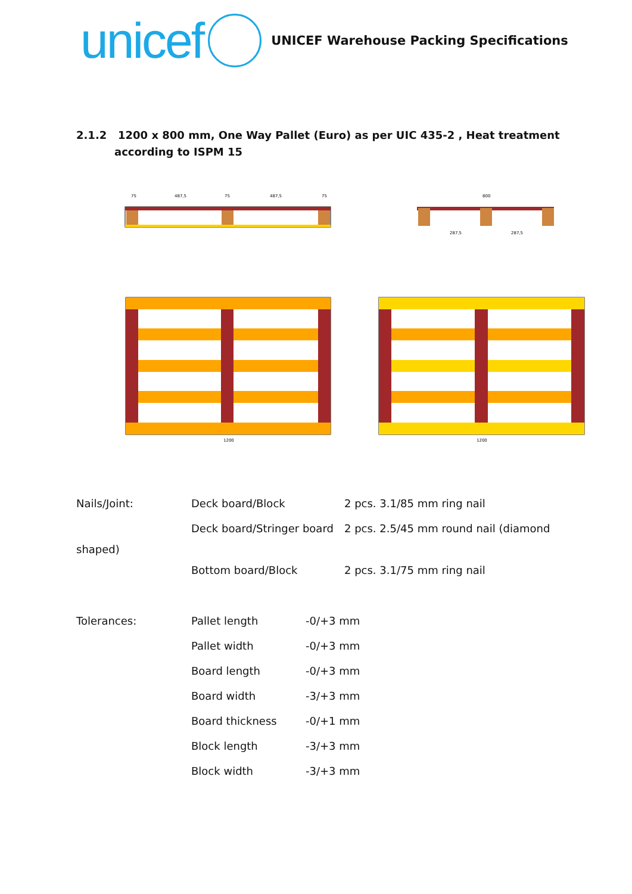unicef
UNICEF Warehouse Packing Specifications
2.1.2 1200 x 800 mm, One Way Pallet (Euro) as per UIC 435-2 , Heat treatment according to ISPM 15
75
487,5
75
487,5
75
800
287,5
287,5
1200
1200
Nails/Joint: Deck board/Block 2 pcs. 3.1/85 mm ring nail
Deck board/Stringer board 2 pcs. 2.5/45 mm round nail (diamond
shaped)
Bottom board/Block 2 pcs. 3.1/75 mm ring nail
Tolerances: Pallet length -0/+3 mm
Pallet width -0/+3 mm
Board length -0/+3 mm
Board width -3/+3 mm
Board thickness -0/+1 mm
Block length -3/+3 mm
Block width -3/+3 mm